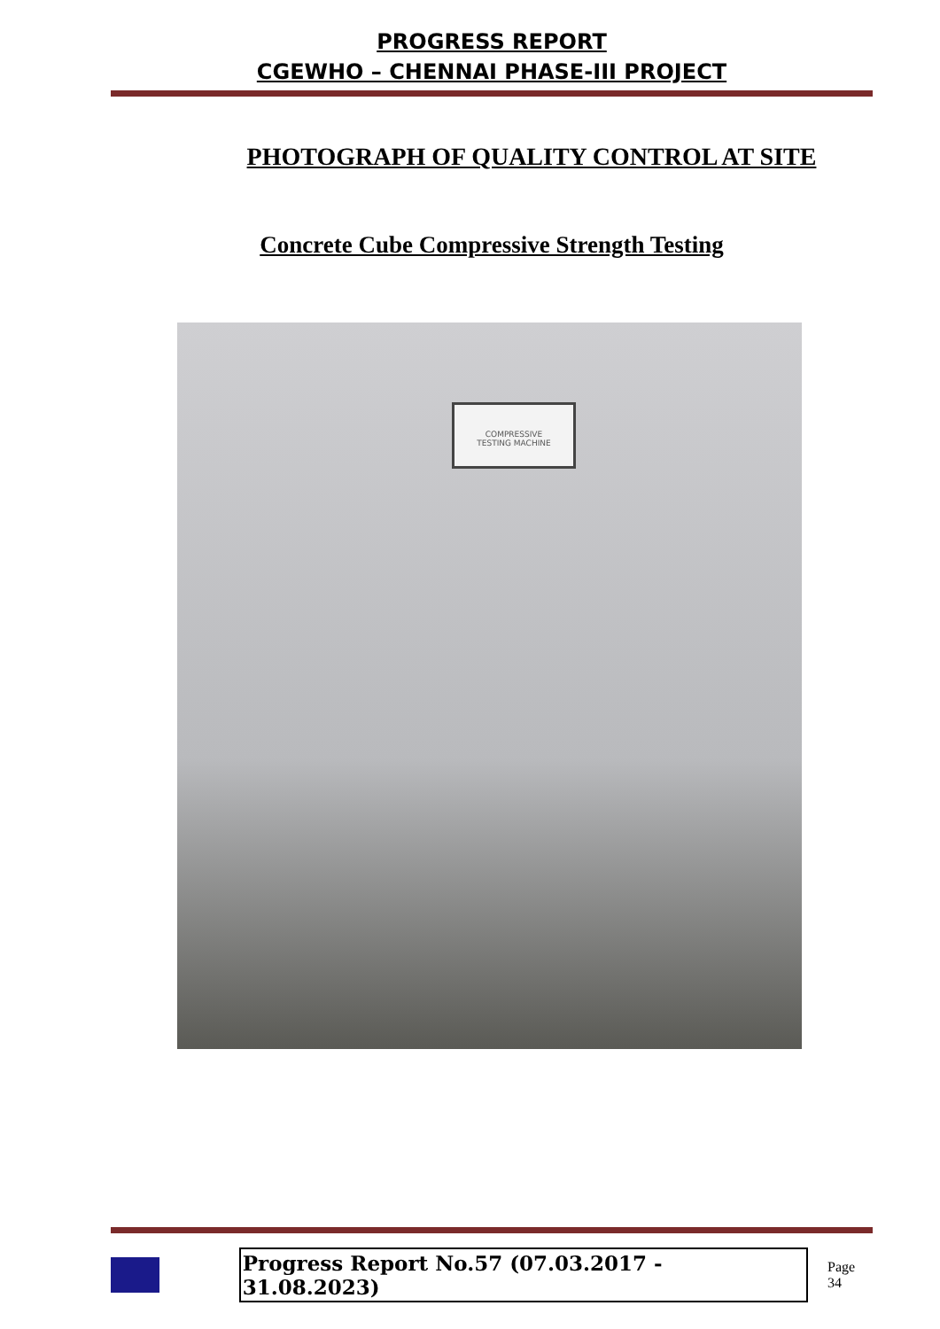PROGRESS REPORT
CGEWHO – CHENNAI PHASE-III PROJECT
PHOTOGRAPH OF QUALITY CONTROL AT SITE
Concrete Cube Compressive Strength Testing
COMPRESSIVE
TESTING MACHINE
Progress Report No.57 (07.03.2017 - 31.08.2023) Page 34